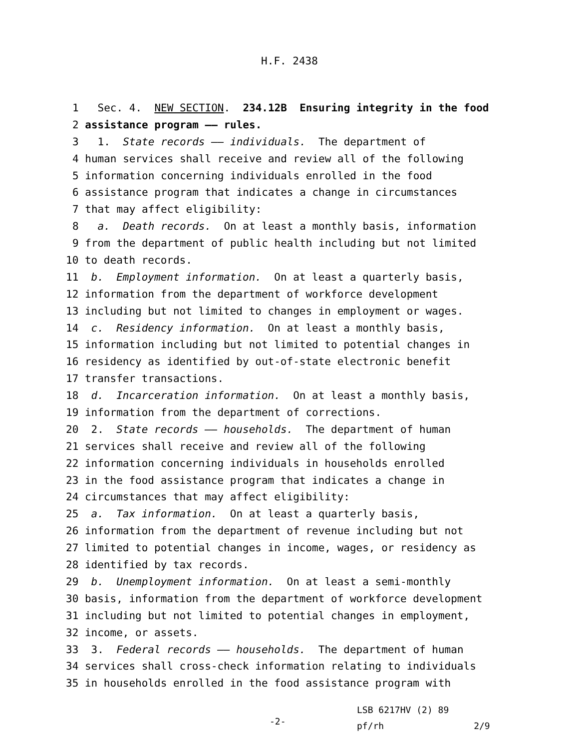H.F. 2438
1 Sec. 4. NEW SECTION. 234.12B Ensuring integrity in the food
2 assistance program —— rules.
3 1. State records —— individuals. The department of
4 human services shall receive and review all of the following
5 information concerning individuals enrolled in the food
6 assistance program that indicates a change in circumstances
7 that may affect eligibility:
8 a. Death records. On at least a monthly basis, information
9 from the department of public health including but not limited
10 to death records.
11 b. Employment information. On at least a quarterly basis,
12 information from the department of workforce development
13 including but not limited to changes in employment or wages.
14 c. Residency information. On at least a monthly basis,
15 information including but not limited to potential changes in
16 residency as identified by out-of-state electronic benefit
17 transfer transactions.
18 d. Incarceration information. On at least a monthly basis,
19 information from the department of corrections.
20 2. State records —— households. The department of human
21 services shall receive and review all of the following
22 information concerning individuals in households enrolled
23 in the food assistance program that indicates a change in
24 circumstances that may affect eligibility:
25 a. Tax information. On at least a quarterly basis,
26 information from the department of revenue including but not
27 limited to potential changes in income, wages, or residency as
28 identified by tax records.
29 b. Unemployment information. On at least a semi-monthly
30 basis, information from the department of workforce development
31 including but not limited to potential changes in employment,
32 income, or assets.
33 3. Federal records —— households. The department of human
34 services shall cross-check information relating to individuals
35 in households enrolled in the food assistance program with
-2-
LSB 6217HV (2) 89
pf/rh 2/9